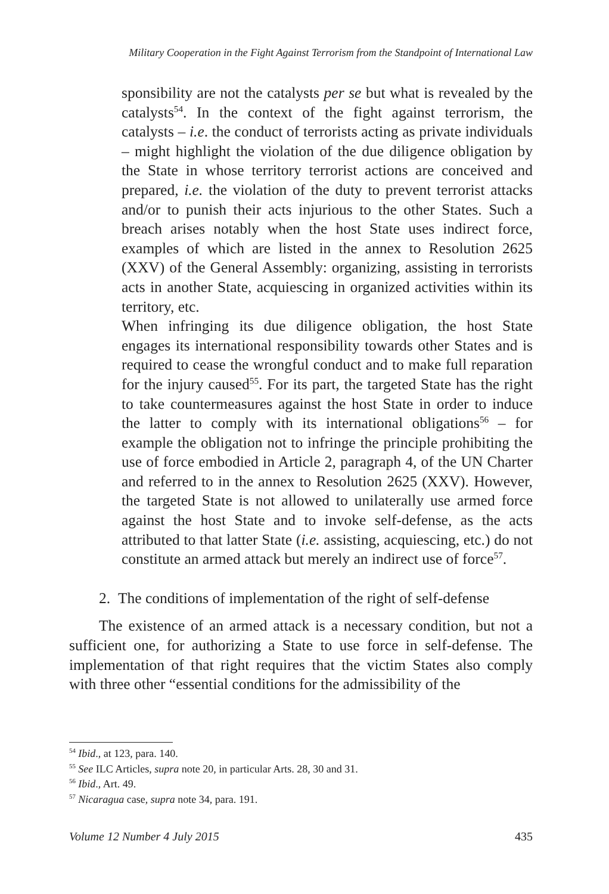Military Cooperation in the Fight Against Terrorism from the Standpoint of International Law
sponsibility are not the catalysts per se but what is revealed by the catalysts<sup>54</sup>. In the context of the fight against terrorism, the catalysts – i.e. the conduct of terrorists acting as private individuals – might highlight the violation of the due diligence obligation by the State in whose territory terrorist actions are conceived and prepared, i.e. the violation of the duty to prevent terrorist attacks and/or to punish their acts injurious to the other States. Such a breach arises notably when the host State uses indirect force, examples of which are listed in the annex to Resolution 2625 (XXV) of the General Assembly: organizing, assisting in terrorists acts in another State, acquiescing in organized activities within its territory, etc.
When infringing its due diligence obligation, the host State engages its international responsibility towards other States and is required to cease the wrongful conduct and to make full reparation for the injury caused<sup>55</sup>. For its part, the targeted State has the right to take countermeasures against the host State in order to induce the latter to comply with its international obligations<sup>56</sup> – for example the obligation not to infringe the principle prohibiting the use of force embodied in Article 2, paragraph 4, of the UN Charter and referred to in the annex to Resolution 2625 (XXV). However, the targeted State is not allowed to unilaterally use armed force against the host State and to invoke self-defense, as the acts attributed to that latter State (i.e. assisting, acquiescing, etc.) do not constitute an armed attack but merely an indirect use of force<sup>57</sup>.
2. The conditions of implementation of the right of self-defense
The existence of an armed attack is a necessary condition, but not a sufficient one, for authorizing a State to use force in self-defense. The implementation of that right requires that the victim States also comply with three other “essential conditions for the admissibility of the
<sup>54</sup> Ibid., at 123, para. 140.
<sup>55</sup> See ILC Articles, supra note 20, in particular Arts. 28, 30 and 31.
<sup>56</sup> Ibid., Art. 49.
<sup>57</sup> Nicaragua case, supra note 34, para. 191.
Volume 12 Number 4 July 2015 435